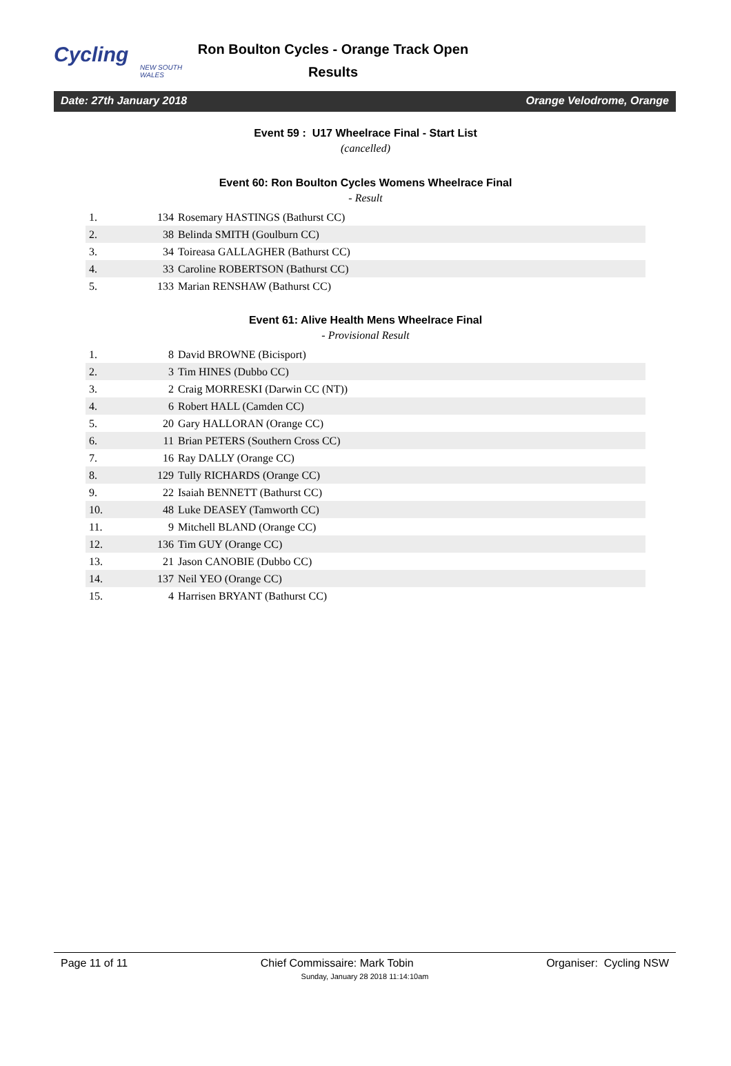Cycling
NEW SOUTH WALES
Ron Boulton Cycles - Orange Track Open
Results
Date: 27th January 2018 Orange Velodrome, Orange
Event 59 : U17 Wheelrace Final - Start List
(cancelled)
Event 60: Ron Boulton Cycles Womens Wheelrace Final
- Result
| 1. | 134 | Rosemary HASTINGS (Bathurst CC) |
| 2. | 38 | Belinda SMITH (Goulburn CC) |
| 3. | 34 | Toireasa GALLAGHER (Bathurst CC) |
| 4. | 33 | Caroline ROBERTSON (Bathurst CC) |
| 5. | 133 | Marian RENSHAW (Bathurst CC) |
Event 61: Alive Health Mens Wheelrace Final
- Provisional Result
| 1. | 8 | David BROWNE (Bicisport) |
| 2. | 3 | Tim HINES (Dubbo CC) |
| 3. | 2 | Craig MORRESKI (Darwin CC (NT)) |
| 4. | 6 | Robert HALL (Camden CC) |
| 5. | 20 | Gary HALLORAN (Orange CC) |
| 6. | 11 | Brian PETERS (Southern Cross CC) |
| 7. | 16 | Ray DALLY (Orange CC) |
| 8. | 129 | Tully RICHARDS (Orange CC) |
| 9. | 22 | Isaiah BENNETT (Bathurst CC) |
| 10. | 48 | Luke DEASEY (Tamworth CC) |
| 11. | 9 | Mitchell BLAND (Orange CC) |
| 12. | 136 | Tim GUY (Orange CC) |
| 13. | 21 | Jason CANOBIE (Dubbo CC) |
| 14. | 137 | Neil YEO (Orange CC) |
| 15. | 4 | Harrisen BRYANT (Bathurst CC) |
Page 11 of 11 Chief Commissaire: Mark Tobin Organiser: Cycling NSW
Sunday, January 28 2018 11:14:10am